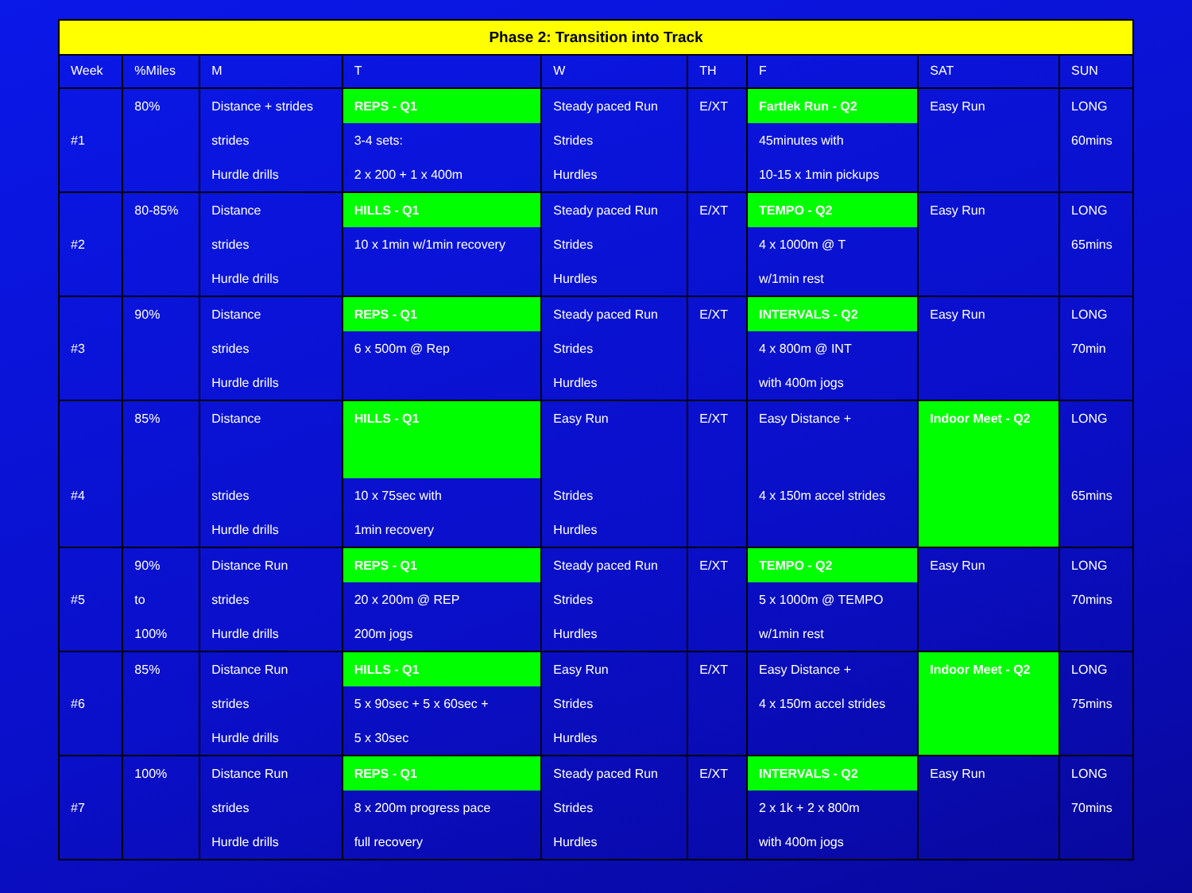| Phase 2: Transition into Track | | | | | | | | |
| Week | %Miles | M | T | W | TH | F | SAT | SUN |
| #1 | 80% | Distance + strides strides Hurdle drills | REPS - Q1 3-4 sets: 2 x 200 + 1 x 400m | Steady paced Run Strides Hurdles | E/XT | Fartlek Run - Q2 45minutes with 10-15 x 1min pickups | Easy Run | LONG 60mins |
| #2 | 80-85% | Distance strides Hurdle drills | HILLS - Q1 10 x 1min w/1min recovery | Steady paced Run Strides Hurdles | E/XT | TEMPO - Q2 4 x 1000m @ T w/1min rest | Easy Run | LONG 65mins |
| #3 | 90% | Distance strides Hurdle drills | REPS - Q1 6 x 500m @ Rep | Steady paced Run Strides Hurdles | E/XT | INTERVALS - Q2 4 x 800m @ INT with 400m jogs | Easy Run | LONG 70min |
| #4 | 85% | Distance strides Hurdle drills | HILLS - Q1 10 x 75sec with 1min recovery | Easy Run Strides Hurdles | E/XT | Easy Distance + 4 x 150m accel strides | Indoor Meet - Q2 | LONG 65mins |
| #5 | 90% to 100% | Distance Run strides Hurdle drills | REPS - Q1 20 x 200m @ REP 200m jogs | Steady paced Run Strides Hurdles | E/XT | TEMPO - Q2 5 x 1000m @ TEMPO w/1min rest | Easy Run | LONG 70mins |
| #6 | 85% | Distance Run strides Hurdle drills | HILLS - Q1 5 x 90sec + 5 x 60sec + 5 x 30sec | Easy Run Strides Hurdles | E/XT | Easy Distance + 4 x 150m accel strides | Indoor Meet - Q2 | LONG 75mins |
| #7 | 100% | Distance Run strides Hurdle drills | REPS - Q1 8 x 200m progress pace full recovery | Steady paced Run Strides Hurdles | E/XT | INTERVALS - Q2 2 x 1k + 2 x 800m with 400m jogs | Easy Run | LONG 70mins |